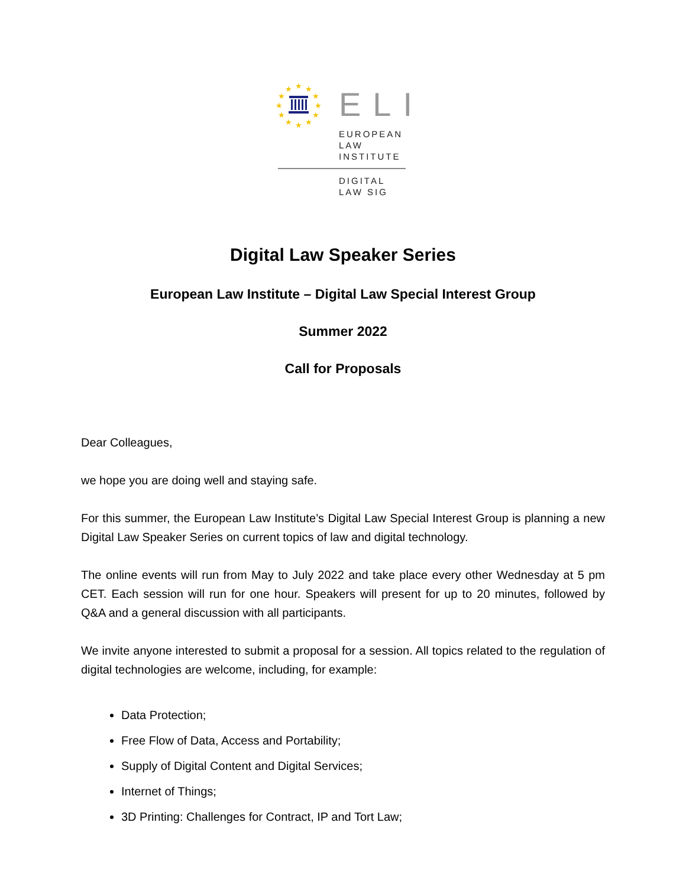★
★
★
★
★
★
★
★
★
★
★
★
ELI
EUROPEAN
LAW
INSTITUTE
DIGITAL
LAW SIG
Digital Law Speaker Series
European Law Institute – Digital Law Special Interest Group
Summer 2022
Call for Proposals
Dear Colleagues,
we hope you are doing well and staying safe.
For this summer, the European Law Institute’s Digital Law Special Interest Group is planning a new Digital Law Speaker Series on current topics of law and digital technology.
The online events will run from May to July 2022 and take place every other Wednesday at 5 pm CET. Each session will run for one hour. Speakers will present for up to 20 minutes, followed by Q&A and a general discussion with all participants.
We invite anyone interested to submit a proposal for a session. All topics related to the regulation of digital technologies are welcome, including, for example:
Data Protection;
Free Flow of Data, Access and Portability;
Supply of Digital Content and Digital Services;
Internet of Things;
3D Printing: Challenges for Contract, IP and Tort Law;